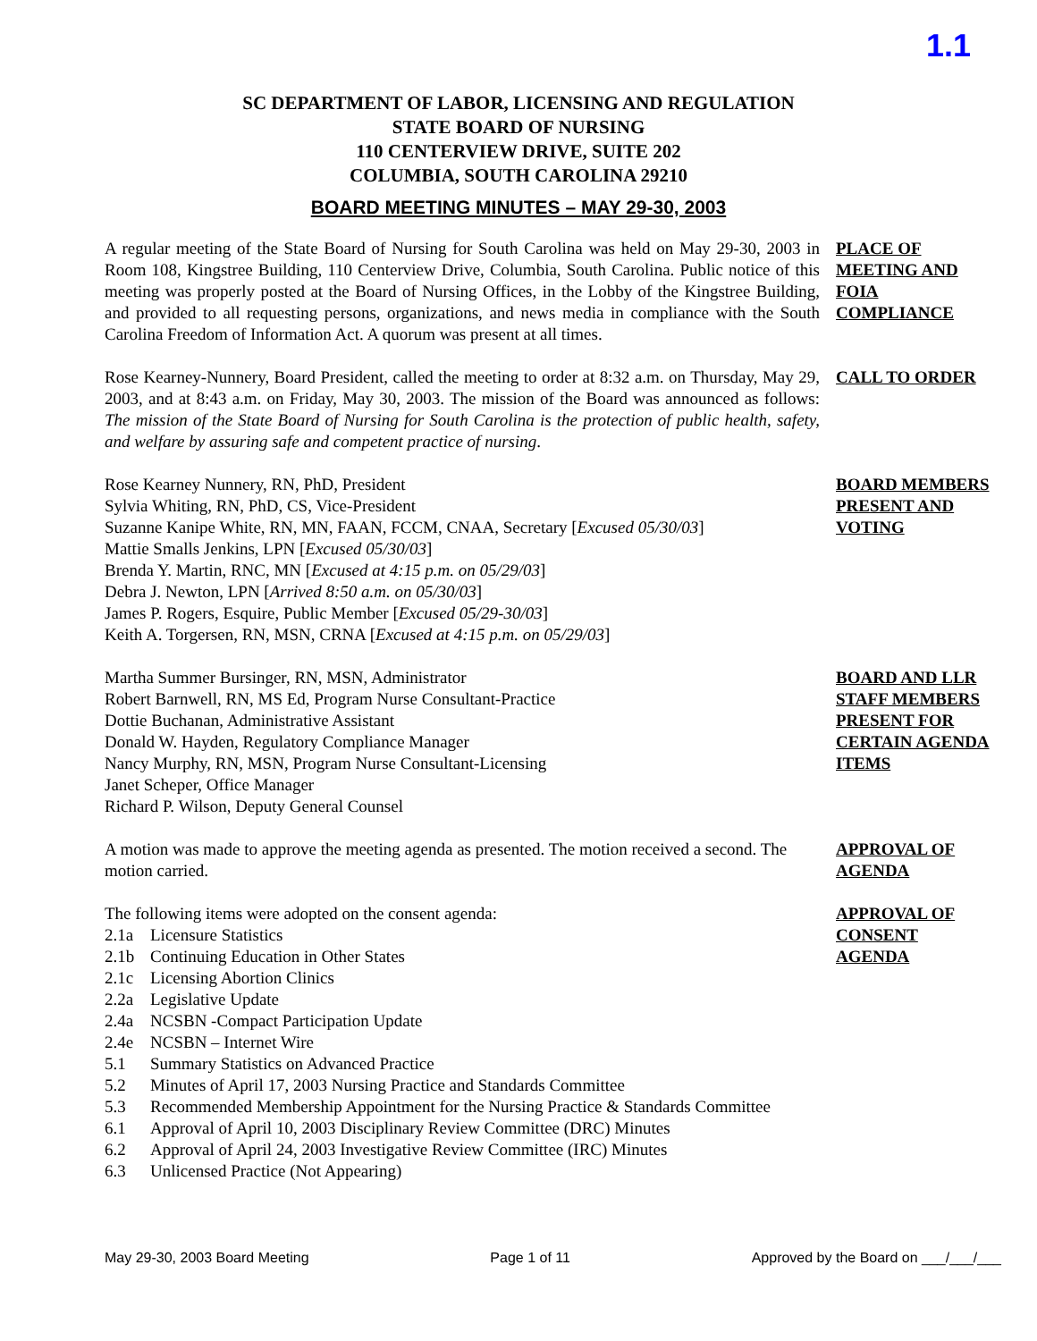1.1
SC DEPARTMENT OF LABOR, LICENSING AND REGULATION
STATE BOARD OF NURSING
110 CENTERVIEW DRIVE, SUITE 202
COLUMBIA, SOUTH CAROLINA 29210
BOARD MEETING MINUTES – MAY 29-30, 2003
A regular meeting of the State Board of Nursing for South Carolina was held on May 29-30, 2003 in Room 108, Kingstree Building, 110 Centerview Drive, Columbia, South Carolina. Public notice of this meeting was properly posted at the Board of Nursing Offices, in the Lobby of the Kingstree Building, and provided to all requesting persons, organizations, and news media in compliance with the South Carolina Freedom of Information Act. A quorum was present at all times.
PLACE OF MEETING AND FOIA COMPLIANCE
Rose Kearney-Nunnery, Board President, called the meeting to order at 8:32 a.m. on Thursday, May 29, 2003, and at 8:43 a.m. on Friday, May 30, 2003. The mission of the Board was announced as follows: The mission of the State Board of Nursing for South Carolina is the protection of public health, safety, and welfare by assuring safe and competent practice of nursing.
CALL TO ORDER
Rose Kearney Nunnery, RN, PhD, President
Sylvia Whiting, RN, PhD, CS, Vice-President
Suzanne Kanipe White, RN, MN, FAAN, FCCM, CNAA, Secretary [Excused 05/30/03]
Mattie Smalls Jenkins, LPN [Excused 05/30/03]
Brenda Y. Martin, RNC, MN [Excused at 4:15 p.m. on 05/29/03]
Debra J. Newton, LPN [Arrived 8:50 a.m. on 05/30/03]
James P. Rogers, Esquire, Public Member [Excused 05/29-30/03]
Keith A. Torgersen, RN, MSN, CRNA [Excused at 4:15 p.m. on 05/29/03]
BOARD MEMBERS PRESENT AND VOTING
Martha Summer Bursinger, RN, MSN, Administrator
Robert Barnwell, RN, MS Ed, Program Nurse Consultant-Practice
Dottie Buchanan, Administrative Assistant
Donald W. Hayden, Regulatory Compliance Manager
Nancy Murphy, RN, MSN, Program Nurse Consultant-Licensing
Janet Scheper, Office Manager
Richard P. Wilson, Deputy General Counsel
BOARD AND LLR STAFF MEMBERS PRESENT FOR CERTAIN AGENDA ITEMS
A motion was made to approve the meeting agenda as presented. The motion received a second. The motion carried.
APPROVAL OF AGENDA
The following items were adopted on the consent agenda:
2.1a Licensure Statistics
2.1b Continuing Education in Other States
2.1c Licensing Abortion Clinics
2.2a Legislative Update
2.4a NCSBN -Compact Participation Update
2.4e NCSBN – Internet Wire
5.1 Summary Statistics on Advanced Practice
5.2 Minutes of April 17, 2003 Nursing Practice and Standards Committee
5.3 Recommended Membership Appointment for the Nursing Practice & Standards Committee
6.1 Approval of April 10, 2003 Disciplinary Review Committee (DRC) Minutes
6.2 Approval of April 24, 2003 Investigative Review Committee (IRC) Minutes
6.3 Unlicensed Practice (Not Appearing)
APPROVAL OF CONSENT AGENDA
May 29-30, 2003 Board Meeting Page 1 of 11 Approved by the Board on ___/___/___